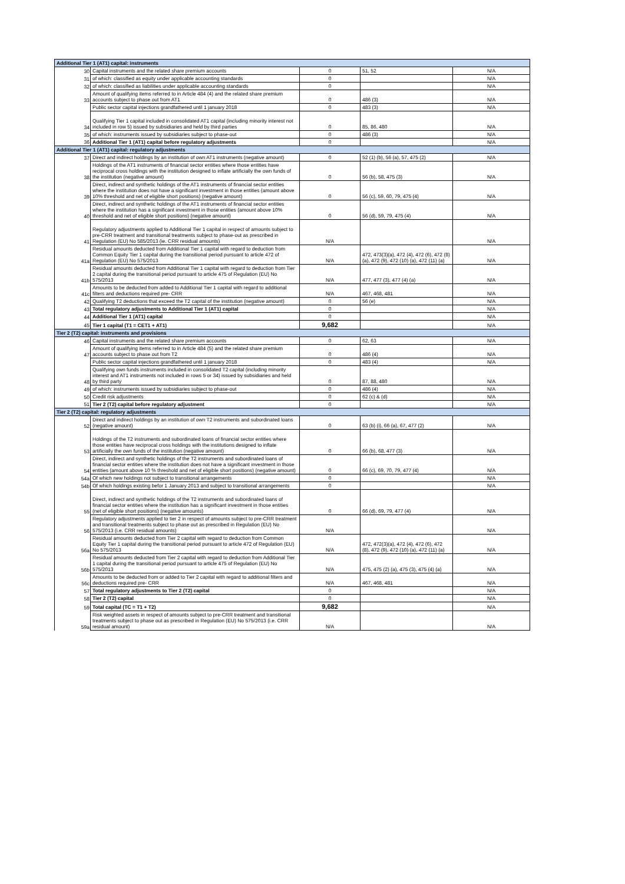| Additional Tier 1 (AT1) capital: instruments | | | | |
| 30 | Capital instruments and the related share premium accounts | 0 | 51, 52 | N/A |
| 31 | of which: classified as equity under applicable accounting standards | 0 | | N/A |
| 32 | of which: classified as liabilities under applicable accounting standards | 0 | | N/A |
| 33 | Amount of qualifying items referred to in Article 484 (4) and the related share premium accounts subject to phase out from AT1 | 0 | 486 (3) | N/A |
| | Public sector capital injections grandfathered until 1 january 2018 | 0 | 483 (3) | N/A |
| 34 | Qualifying Tier 1 capital included in consolidated AT1 capital (including minority interest not included in row 5) issued by subsidiaries and held by third parties | 0 | 85, 86, 480 | N/A |
| 35 | of which: instruments issued by subsidiaries subject to phase-out | 0 | 486 (3) | N/A |
| 36 | Additional Tier 1 (AT1) capital before regulatory adjustments | 0 | | N/A |
| Additional Tier 1 (AT1) capital: regulatory adjustments | | | | |
| 37 | Direct and indirect holdings by an institution of own AT1 instruments (negative amount) | 0 | 52 (1) (b), 56 (a), 57, 475 (2) | N/A |
| 38 | Holdings of the AT1 instruments of financial sector entities where those entities have reciprocal cross holdings with the institution designed to inflate artificially the own funds of the institution (negative amount) | 0 | 56 (b), 58, 475 (3) | N/A |
| 39 | Direct, indirect and synthetic holdings of the AT1 instruments of financial sector entities where the institution does not have a significant investment in those entities (amount above 10% threshold and net of eligible short positions) (negative amount) | 0 | 56 (c), 59, 60, 79, 475 (4) | N/A |
| 40 | Direct, indirect and synthetic holdings of the AT1 instruments of financial sector entities where the institution has a significant investment in those entities (amount above 10% threshold and net of eligible short positions) (negative amount) | 0 | 56 (d), 59, 79, 475 (4) | N/A |
| 41 | Regulatory adjustments applied to Additional Tier 1 capital in respect of amounts subject to pre-CRR treatment and transitional treatments subject to phase-out as prescribed in Regulation (EU) No 585/2013 (ie. CRR residual amounts) | N/A | | N/A |
| 41a | Residual amounts deducted from Additional Tier 1 capital with regard to deduction from Common Equity Tier 1 capital during the transitional period pursuant to article 472 of Regulation (EU) No 575/2013 | N/A | 472, 473(3)(a), 472 (4), 472 (6), 472 (8) (a), 472 (9), 472 (10) (a), 472 (11) (a) | N/A |
| 41b | Residual amounts deducted from Additional Tier 1 capital with regard to deduction from Tier 2 capital during the transitional period pursuant to article 475 of Regulation (EU) No 575/2013 | N/A | 477, 477 (3), 477 (4) (a) | N/A |
| 41c | Amounts to be deducted from added to Additional Tier 1 capital with regard to additional filters and deductions required pre- CRR | N/A | 467, 468, 481 | N/A |
| 42 | Qualifying T2 deductions that exceed the T2 capital of the institution (negative amount) | 0 | 56 (e) | N/A |
| 43 | Total regulatory adjustments to Additional Tier 1 (AT1) capital | 0 | | N/A |
| 44 | Additional Tier 1 (AT1) capital | 0 | | N/A |
| 45 | Tier 1 capital (T1 = CET1 + AT1) | 9,682 | | N/A |
| Tier 2 (T2) capital: instruments and provisions | | | | |
| 46 | Capital instruments and the related share premium accounts | 0 | 62, 63 | N/A |
| 47 | Amount of qualifying items referred to in Article 484 (5) and the related share premium accounts subject to phase out from T2 | 0 | 486 (4) | N/A |
| | Public sector capital injections grandfathered until 1 january 2018 | 0 | 483 (4) | N/A |
| 48 | Qualifying own funds instruments included in consolidated T2 capital (including minority interest and AT1 instruments not included in rows 5 or 34) issued by subsidiaries and held by third party | 0 | 87, 88, 480 | N/A |
| 49 | of which: instruments issued by subsidiaries subject to phase-out | 0 | 486 (4) | N/A |
| 50 | Credit risk adjustments | 0 | 62 (c) & (d) | N/A |
| 51 | Tier 2 (T2) capital before regulatory adjustment | 0 | | N/A |
| Tier 2 (T2) capital: regulatory adjustments | | | | |
| 52 | Direct and indirect holdings by an institution of own T2 instruments and subordinated loans (negative amount) | 0 | 63 (b) (i), 66 (a), 67, 477 (2) | N/A |
| 53 | Holdings of the T2 instruments and subordinated loans of financial sector entities where those entities have reciprocal cross holdings with the institutions designed to inflate artificially the own funds of the institution (negative amount) | 0 | 66 (b), 68, 477 (3) | N/A |
| 54 | Direct, indirect and synthetic holdings of the T2 instruments and subordinated loans of financial sector entities where the institution does not have a significant investment in those entities (amount above 10 % threshold and net of eligible short positions) (negative amount) | 0 | 66 (c), 69, 70, 79, 477 (4) | N/A |
| 54a | Of which new holdings not subject to transitional arrangements | 0 | | N/A |
| 54b | Of which holdings existing befor 1 January 2013 and subject to transitional arrangements | 0 | | N/A |
| 55 | Direct, indirect and synthetic holdings of the T2 instruments and subordinated loans of financial sector entities where the institution has a significant investment in those entities (net of eligible short positions) (negative amounts) | 0 | 66 (d), 69, 79, 477 (4) | N/A |
| 56 | Regulatory adjustments applied to tier 2 in respect of amounts subject to pre-CRR treatment and transitional treatments subject to phase out as prescribed in Regulation (EU) No 575/2013 (i.e. CRR residual amounts) | N/A | | N/A |
| 56a | Residual amounts deducted from Tier 2 capital with regard to deduction from Common Equity Tier 1 capital during the transitional period pursuant to article 472 of Regulation (EU) No 575/2013 | N/A | 472, 472(3)(a), 472 (4), 472 (6), 472 (8), 472 (9), 472 (10) (a), 472 (11) (a) | N/A |
| 56b | Residual amounts deducted from Tier 2 capital with regard to deduction from Additional Tier 1 capital during the transitional period pursuant to article 475 of Regulation (EU) No 575/2013 | N/A | 475, 475 (2) (a), 475 (3), 475 (4) (a) | N/A |
| 56c | Amounts to be deducted from or added to Tier 2 capital with regard to additional filters and deductions required pre- CRR | N/A | 467, 468, 481 | N/A |
| 57 | Total regulatory adjustments to Tier 2 (T2) capital | 0 | | N/A |
| 58 | Tier 2 (T2) capital | 0 | | N/A |
| 59 | Total capital (TC = T1 + T2) | 9,682 | | N/A |
| 59a | Risk weighted assets in respect of amounts subject to pre-CRR treatment and transitional treatments subject to phase out as prescribed in Regulation (EU) No 575/2013 (i.e. CRR residual amount) | N/A | | N/A |